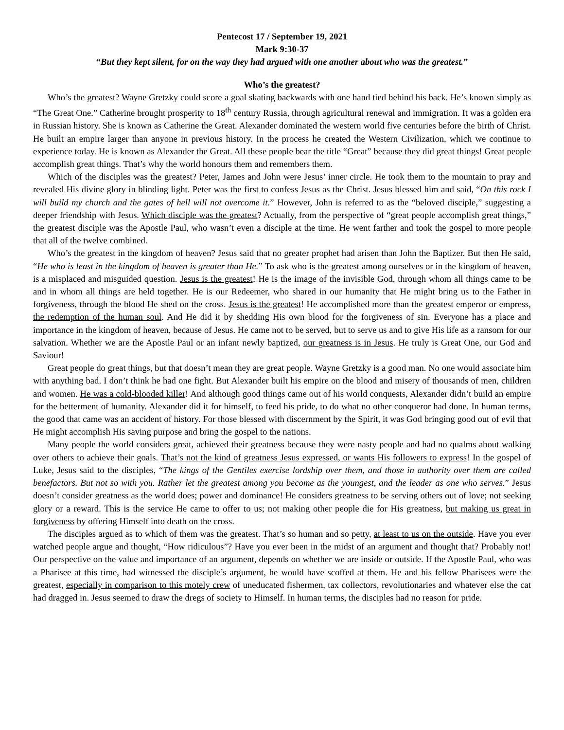Pentecost 17 / September 19, 2021
Mark 9:30-37
“But they kept silent, for on the way they had argued with one another about who was the greatest.”
Who’s the greatest?
Who’s the greatest? Wayne Gretzky could score a goal skating backwards with one hand tied behind his back. He’s known simply as “The Great One.” Catherine brought prosperity to 18<sup>th</sup> century Russia, through agricultural renewal and immigration. It was a golden era in Russian history. She is known as Catherine the Great. Alexander dominated the western world five centuries before the birth of Christ. He built an empire larger than anyone in previous history. In the process he created the Western Civilization, which we continue to experience today. He is known as Alexander the Great. All these people bear the title “Great” because they did great things! Great people accomplish great things. That’s why the world honours them and remembers them.
Which of the disciples was the greatest? Peter, James and John were Jesus’ inner circle. He took them to the mountain to pray and revealed His divine glory in blinding light. Peter was the first to confess Jesus as the Christ. Jesus blessed him and said, “On this rock I will build my church and the gates of hell will not overcome it.” However, John is referred to as the “beloved disciple,” suggesting a deeper friendship with Jesus. Which disciple was the greatest? Actually, from the perspective of “great people accomplish great things,” the greatest disciple was the Apostle Paul, who wasn’t even a disciple at the time. He went farther and took the gospel to more people that all of the twelve combined.
Who’s the greatest in the kingdom of heaven? Jesus said that no greater prophet had arisen than John the Baptizer. But then He said, “He who is least in the kingdom of heaven is greater than He.” To ask who is the greatest among ourselves or in the kingdom of heaven, is a misplaced and misguided question. Jesus is the greatest! He is the image of the invisible God, through whom all things came to be and in whom all things are held together. He is our Redeemer, who shared in our humanity that He might bring us to the Father in forgiveness, through the blood He shed on the cross. Jesus is the greatest! He accomplished more than the greatest emperor or empress, the redemption of the human soul. And He did it by shedding His own blood for the forgiveness of sin. Everyone has a place and importance in the kingdom of heaven, because of Jesus. He came not to be served, but to serve us and to give His life as a ransom for our salvation. Whether we are the Apostle Paul or an infant newly baptized, our greatness is in Jesus. He truly is Great One, our God and Saviour!
Great people do great things, but that doesn’t mean they are great people. Wayne Gretzky is a good man. No one would associate him with anything bad. I don’t think he had one fight. But Alexander built his empire on the blood and misery of thousands of men, children and women. He was a cold-blooded killer! And although good things came out of his world conquests, Alexander didn’t build an empire for the betterment of humanity. Alexander did it for himself, to feed his pride, to do what no other conqueror had done. In human terms, the good that came was an accident of history. For those blessed with discernment by the Spirit, it was God bringing good out of evil that He might accomplish His saving purpose and bring the gospel to the nations.
Many people the world considers great, achieved their greatness because they were nasty people and had no qualms about walking over others to achieve their goals. That’s not the kind of greatness Jesus expressed, or wants His followers to express! In the gospel of Luke, Jesus said to the disciples, “The kings of the Gentiles exercise lordship over them, and those in authority over them are called benefactors. But not so with you. Rather let the greatest among you become as the youngest, and the leader as one who serves.” Jesus doesn’t consider greatness as the world does; power and dominance! He considers greatness to be serving others out of love; not seeking glory or a reward. This is the service He came to offer to us; not making other people die for His greatness, but making us great in forgiveness by offering Himself into death on the cross.
The disciples argued as to which of them was the greatest. That’s so human and so petty, at least to us on the outside. Have you ever watched people argue and thought, “How ridiculous”? Have you ever been in the midst of an argument and thought that? Probably not! Our perspective on the value and importance of an argument, depends on whether we are inside or outside. If the Apostle Paul, who was a Pharisee at this time, had witnessed the disciple’s argument, he would have scoffed at them. He and his fellow Pharisees were the greatest, especially in comparison to this motely crew of uneducated fishermen, tax collectors, revolutionaries and whatever else the cat had dragged in. Jesus seemed to draw the dregs of society to Himself. In human terms, the disciples had no reason for pride.